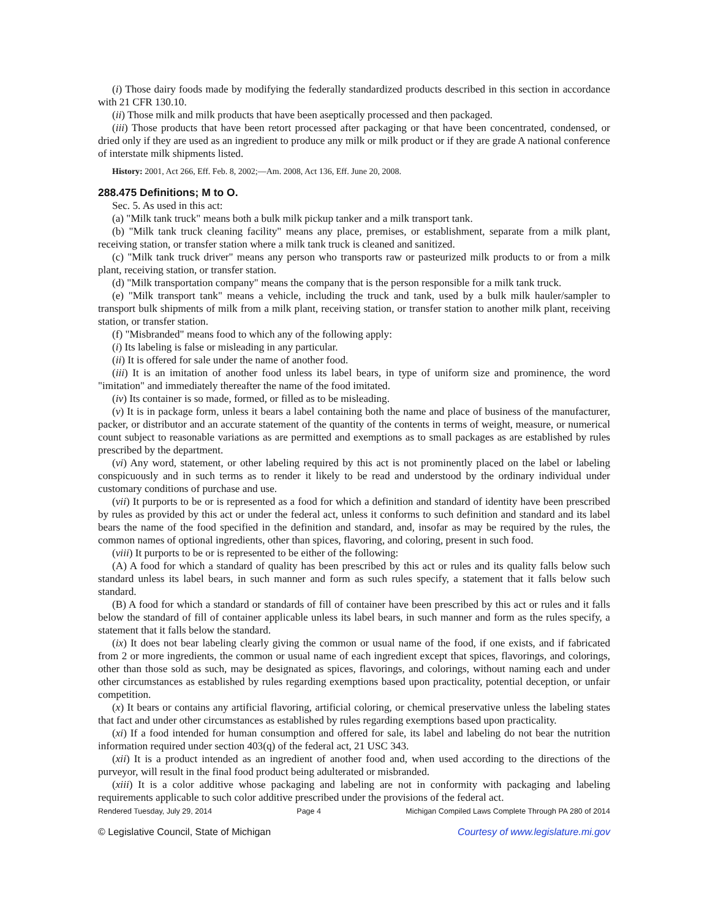(i) Those dairy foods made by modifying the federally standardized products described in this section in accordance with 21 CFR 130.10.
(ii) Those milk and milk products that have been aseptically processed and then packaged.
(iii) Those products that have been retort processed after packaging or that have been concentrated, condensed, or dried only if they are used as an ingredient to produce any milk or milk product or if they are grade A national conference of interstate milk shipments listed.
History: 2001, Act 266, Eff. Feb. 8, 2002;—Am. 2008, Act 136, Eff. June 20, 2008.
288.475 Definitions; M to O.
Sec. 5. As used in this act:
(a) "Milk tank truck" means both a bulk milk pickup tanker and a milk transport tank.
(b) "Milk tank truck cleaning facility" means any place, premises, or establishment, separate from a milk plant, receiving station, or transfer station where a milk tank truck is cleaned and sanitized.
(c) "Milk tank truck driver" means any person who transports raw or pasteurized milk products to or from a milk plant, receiving station, or transfer station.
(d) "Milk transportation company" means the company that is the person responsible for a milk tank truck.
(e) "Milk transport tank" means a vehicle, including the truck and tank, used by a bulk milk hauler/sampler to transport bulk shipments of milk from a milk plant, receiving station, or transfer station to another milk plant, receiving station, or transfer station.
(f) "Misbranded" means food to which any of the following apply:
(i) Its labeling is false or misleading in any particular.
(ii) It is offered for sale under the name of another food.
(iii) It is an imitation of another food unless its label bears, in type of uniform size and prominence, the word "imitation" and immediately thereafter the name of the food imitated.
(iv) Its container is so made, formed, or filled as to be misleading.
(v) It is in package form, unless it bears a label containing both the name and place of business of the manufacturer, packer, or distributor and an accurate statement of the quantity of the contents in terms of weight, measure, or numerical count subject to reasonable variations as are permitted and exemptions as to small packages as are established by rules prescribed by the department.
(vi) Any word, statement, or other labeling required by this act is not prominently placed on the label or labeling conspicuously and in such terms as to render it likely to be read and understood by the ordinary individual under customary conditions of purchase and use.
(vii) It purports to be or is represented as a food for which a definition and standard of identity have been prescribed by rules as provided by this act or under the federal act, unless it conforms to such definition and standard and its label bears the name of the food specified in the definition and standard, and, insofar as may be required by the rules, the common names of optional ingredients, other than spices, flavoring, and coloring, present in such food.
(viii) It purports to be or is represented to be either of the following:
(A) A food for which a standard of quality has been prescribed by this act or rules and its quality falls below such standard unless its label bears, in such manner and form as such rules specify, a statement that it falls below such standard.
(B) A food for which a standard or standards of fill of container have been prescribed by this act or rules and it falls below the standard of fill of container applicable unless its label bears, in such manner and form as the rules specify, a statement that it falls below the standard.
(ix) It does not bear labeling clearly giving the common or usual name of the food, if one exists, and if fabricated from 2 or more ingredients, the common or usual name of each ingredient except that spices, flavorings, and colorings, other than those sold as such, may be designated as spices, flavorings, and colorings, without naming each and under other circumstances as established by rules regarding exemptions based upon practicality, potential deception, or unfair competition.
(x) It bears or contains any artificial flavoring, artificial coloring, or chemical preservative unless the labeling states that fact and under other circumstances as established by rules regarding exemptions based upon practicality.
(xi) If a food intended for human consumption and offered for sale, its label and labeling do not bear the nutrition information required under section 403(q) of the federal act, 21 USC 343.
(xii) It is a product intended as an ingredient of another food and, when used according to the directions of the purveyor, will result in the final food product being adulterated or misbranded.
(xiii) It is a color additive whose packaging and labeling are not in conformity with packaging and labeling requirements applicable to such color additive prescribed under the provisions of the federal act.
Rendered Tuesday, July 29, 2014 Page 4 Michigan Compiled Laws Complete Through PA 280 of 2014
© Legislative Council, State of Michigan Courtesy of www.legislature.mi.gov